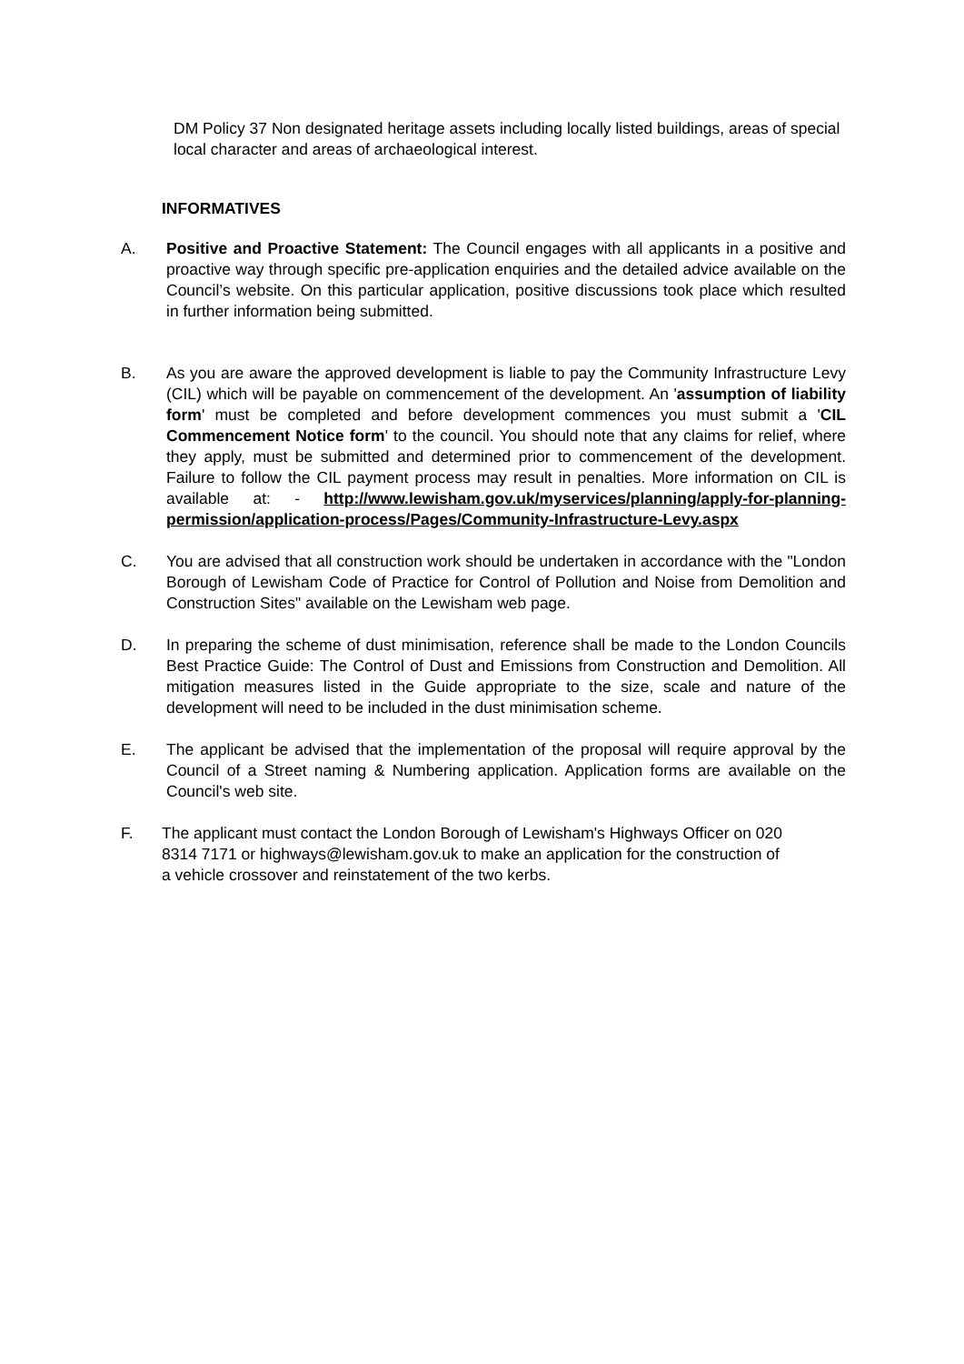DM Policy 37 Non designated heritage assets including locally listed buildings, areas of special local character and areas of archaeological interest.
INFORMATIVES
A. Positive and Proactive Statement: The Council engages with all applicants in a positive and proactive way through specific pre-application enquiries and the detailed advice available on the Council’s website. On this particular application, positive discussions took place which resulted in further information being submitted.
B. As you are aware the approved development is liable to pay the Community Infrastructure Levy (CIL) which will be payable on commencement of the development. An 'assumption of liability form' must be completed and before development commences you must submit a 'CIL Commencement Notice form' to the council. You should note that any claims for relief, where they apply, must be submitted and determined prior to commencement of the development. Failure to follow the CIL payment process may result in penalties. More information on CIL is available at: - http://www.lewisham.gov.uk/myservices/planning/apply-for-planning-permission/application-process/Pages/Community-Infrastructure-Levy.aspx
C. You are advised that all construction work should be undertaken in accordance with the "London Borough of Lewisham Code of Practice for Control of Pollution and Noise from Demolition and Construction Sites" available on the Lewisham web page.
D. In preparing the scheme of dust minimisation, reference shall be made to the London Councils Best Practice Guide: The Control of Dust and Emissions from Construction and Demolition. All mitigation measures listed in the Guide appropriate to the size, scale and nature of the development will need to be included in the dust minimisation scheme.
E. The applicant be advised that the implementation of the proposal will require approval by the Council of a Street naming & Numbering application. Application forms are available on the Council's web site.
F. The applicant must contact the London Borough of Lewisham's Highways Officer on 020 8314 7171 or highways@lewisham.gov.uk to make an application for the construction of a vehicle crossover and reinstatement of the two kerbs.